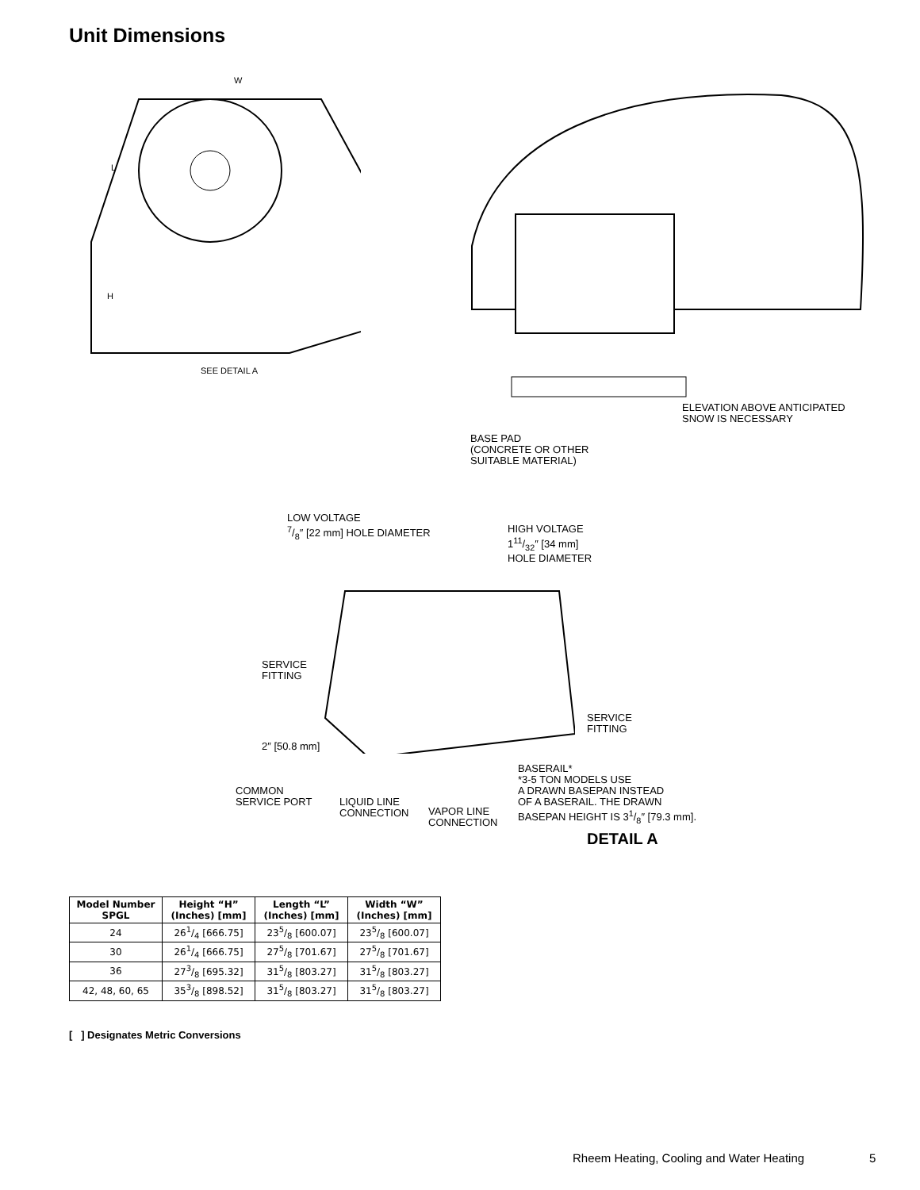Unit Dimensions
W
L
H
SEE DETAIL A
ELEVATION ABOVE ANTICIPATED
SNOW IS NECESSARY
BASE PAD
(CONCRETE OR OTHER
SUITABLE MATERIAL)
LOW VOLTAGE
7/8″ [22 mm] HOLE DIAMETER
HIGH VOLTAGE
111/32″ [34 mm]
HOLE DIAMETER
SERVICE
FITTING
SERVICE
FITTING
2″ [50.8 mm]
BASERAIL*
*3-5 TON MODELS USE
A DRAWN BASEPAN INSTEAD
OF A BASERAIL. THE DRAWN
BASEPAN HEIGHT IS 31/8″ [79.3 mm].
COMMON
SERVICE PORT
LIQUID LINE
CONNECTION
VAPOR LINE
CONNECTION
DETAIL A
| Model Number SPGL | Height “H” (Inches) [mm] | Length “L” (Inches) [mm] | Width “W” (Inches) [mm] |
| --- | --- | --- | --- |
| 24 | 261/4 [666.75] | 235/8 [600.07] | 235/8 [600.07] |
| 30 | 261/4 [666.75] | 275/8 [701.67] | 275/8 [701.67] |
| 36 | 273/8 [695.32] | 315/8 [803.27] | 315/8 [803.27] |
| 42, 48, 60, 65 | 353/8 [898.52] | 315/8 [803.27] | 315/8 [803.27] |
[ ] Designates Metric Conversions
Rheem Heating, Cooling and Water Heating
5